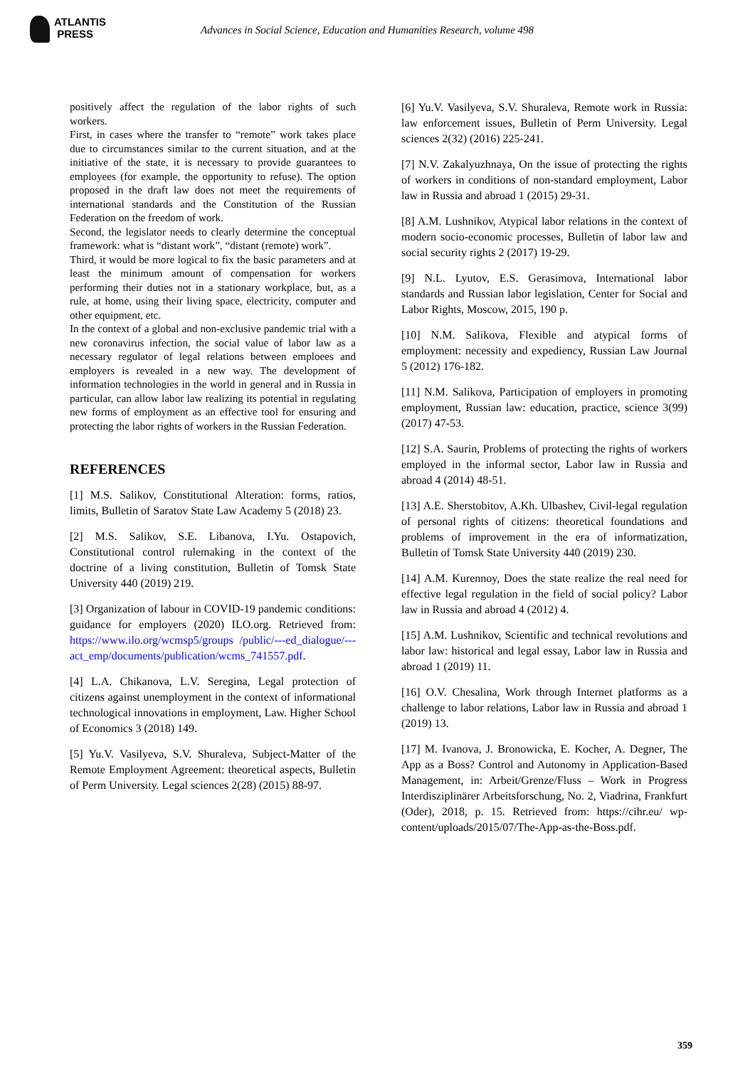ATLANTIS
PRESS
Advances in Social Science, Education and Humanities Research, volume 498
positively affect the regulation of the labor rights of such workers.
First, in cases where the transfer to “remote” work takes place due to circumstances similar to the current situation, and at the initiative of the state, it is necessary to provide guarantees to employees (for example, the opportunity to refuse). The option proposed in the draft law does not meet the requirements of international standards and the Constitution of the Russian Federation on the freedom of work.
Second, the legislator needs to clearly determine the conceptual framework: what is “distant work”, “distant (remote) work”.
Third, it would be more logical to fix the basic parameters and at least the minimum amount of compensation for workers performing their duties not in a stationary workplace, but, as a rule, at home, using their living space, electricity, computer and other equipment, etc.
In the context of a global and non-exclusive pandemic trial with a new coronavirus infection, the social value of labor law as a necessary regulator of legal relations between emploees and employers is revealed in a new way. The development of information technologies in the world in general and in Russia in particular, can allow labor law realizing its potential in regulating new forms of employment as an effective tool for ensuring and protecting the labor rights of workers in the Russian Federation.
REFERENCES
[1] M.S. Salikov, Constitutional Alteration: forms, ratios, limits, Bulletin of Saratov State Law Academy 5 (2018) 23.
[2] M.S. Salikov, S.E. Libanova, I.Yu. Ostapovich, Constitutional control rulemaking in the context of the doctrine of a living constitution, Bulletin of Tomsk State University 440 (2019) 219.
[3] Organization of labour in COVID-19 pandemic conditions: guidance for employers (2020) ILO.org. Retrieved from: https://www.ilo.org/wcmsp5/groups /public/---ed_dialogue/---act_emp/documents/publication/wcms_741557.pdf.
[4] L.A. Chikanova, L.V. Seregina, Legal protection of citizens against unemployment in the context of informational technological innovations in employment, Law. Higher School of Economics 3 (2018) 149.
[5] Yu.V. Vasilyeva, S.V. Shuraleva, Subject-Matter of the Remote Employment Agreement: theoretical aspects, Bulletin of Perm University. Legal sciences 2(28) (2015) 88-97.
[6] Yu.V. Vasilyeva, S.V. Shuraleva, Remote work in Russia: law enforcement issues, Bulletin of Perm University. Legal sciences 2(32) (2016) 225-241.
[7] N.V. Zakalyuzhnaya, On the issue of protecting the rights of workers in conditions of non-standard employment, Labor law in Russia and abroad 1 (2015) 29-31.
[8] A.M. Lushnikov, Atypical labor relations in the context of modern socio-economic processes, Bulletin of labor law and social security rights 2 (2017) 19-29.
[9] N.L. Lyutov, E.S. Gerasimova, International labor standards and Russian labor legislation, Center for Social and Labor Rights, Moscow, 2015, 190 p.
[10] N.M. Salikova, Flexible and atypical forms of employment: necessity and expediency, Russian Law Journal 5 (2012) 176-182.
[11] N.M. Salikova, Participation of employers in promoting employment, Russian law: education, practice, science 3(99) (2017) 47-53.
[12] S.A. Saurin, Problems of protecting the rights of workers employed in the informal sector, Labor law in Russia and abroad 4 (2014) 48-51.
[13] A.E. Sherstobitov, A.Kh. Ulbashev, Civil-legal regulation of personal rights of citizens: theoretical foundations and problems of improvement in the era of informatization, Bulletin of Tomsk State University 440 (2019) 230.
[14] A.M. Kurennoy, Does the state realize the real need for effective legal regulation in the field of social policy? Labor law in Russia and abroad 4 (2012) 4.
[15] A.M. Lushnikov, Scientific and technical revolutions and labor law: historical and legal essay, Labor law in Russia and abroad 1 (2019) 11.
[16] O.V. Chesalina, Work through Internet platforms as a challenge to labor relations, Labor law in Russia and abroad 1 (2019) 13.
[17] M. Ivanova, J. Bronowicka, E. Kocher, A. Degner, The App as a Boss? Control and Autonomy in Application-Based Management, in: Arbeit/Grenze/Fluss – Work in Progress Interdisziplinärer Arbeitsforschung, No. 2, Viadrina, Frankfurt (Oder), 2018, p. 15. Retrieved from: https://cihr.eu/ wp-content/uploads/2015/07/The-App-as-the-Boss.pdf.
359